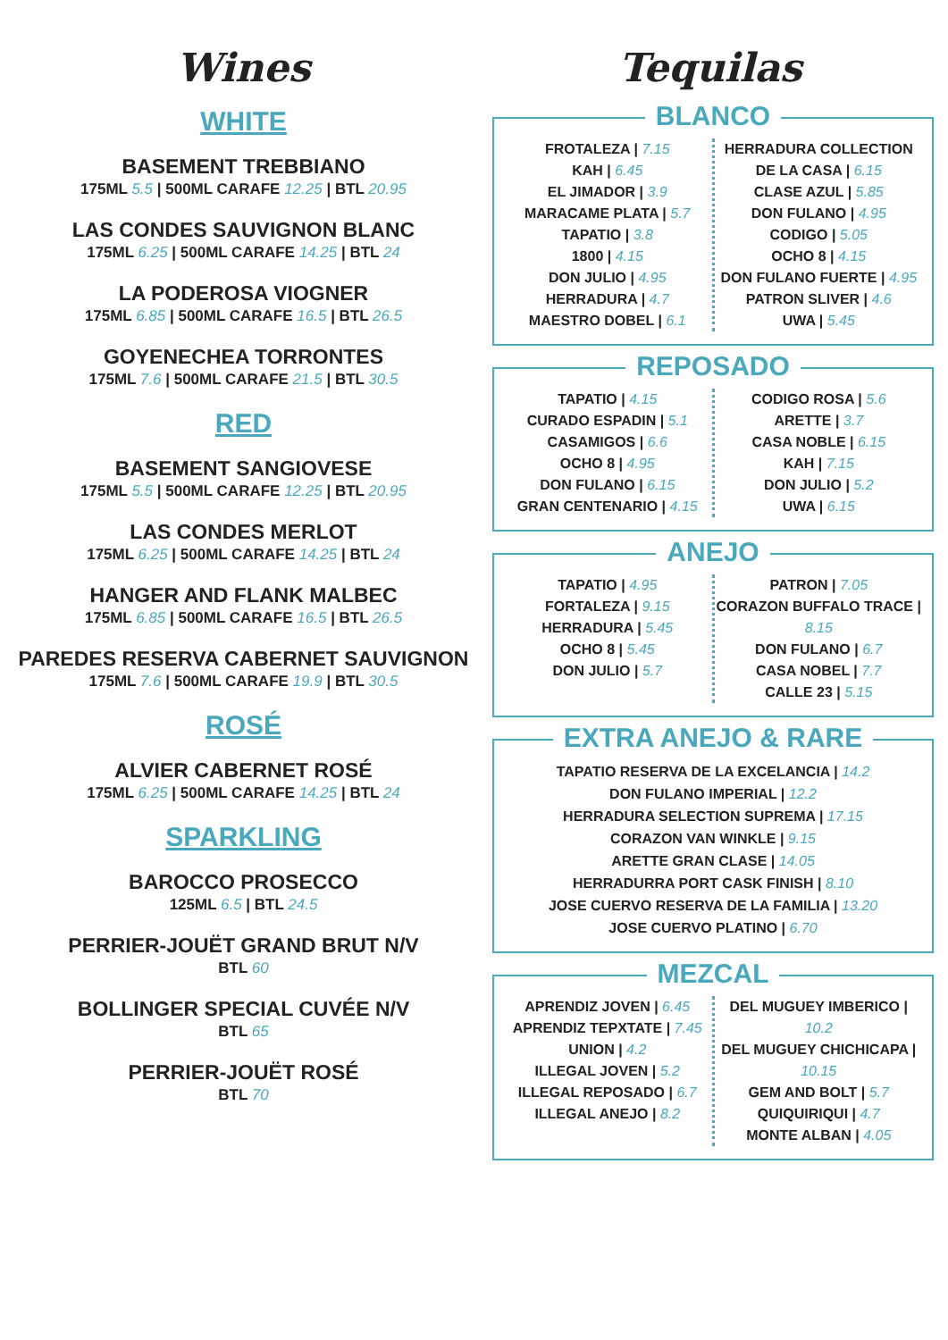Wines
WHITE
BASEMENT TREBBIANO
175ML 5.5 | 500ML CARAFE 12.25 | BTL 20.95
LAS CONDES SAUVIGNON BLANC
175ML 6.25 | 500ML CARAFE 14.25 | BTL 24
LA PODEROSA VIOGNER
175ML 6.85 | 500ML CARAFE 16.5 | BTL 26.5
GOYENECHEA TORRONTES
175ML 7.6 | 500ML CARAFE 21.5 | BTL 30.5
RED
BASEMENT SANGIOVESE
175ML 5.5 | 500ML CARAFE 12.25 | BTL 20.95
LAS CONDES MERLOT
175ML 6.25 | 500ML CARAFE 14.25 | BTL 24
HANGER AND FLANK MALBEC
175ML 6.85 | 500ML CARAFE 16.5 | BTL 26.5
PAREDES RESERVA CABERNET SAUVIGNON
175ML 7.6 | 500ML CARAFE 19.9 | BTL 30.5
ROSÉ
ALVIER CABERNET ROSÉ
175ML 6.25 | 500ML CARAFE 14.25 | BTL 24
SPARKLING
BAROCCO PROSECCO
125ML 6.5 | BTL 24.5
PERRIER-JOUËT GRAND BRUT N/V
BTL 60
BOLLINGER SPECIAL CUVÉE N/V
BTL 65
PERRIER-JOUËT ROSÉ
BTL 70
Tequilas
BLANCO
FROTALEZA | 7.15
KAH | 6.45
EL JIMADOR | 3.9
MARACAME PLATA | 5.7
TAPATIO | 3.8
1800 | 4.15
DON JULIO | 4.95
HERRADURA | 4.7
MAESTRO DOBEL | 6.1
HERRADURA COLLECTION DE LA CASA | 6.15
CLASE AZUL | 5.85
DON FULANO | 4.95
CODIGO | 5.05
OCHO 8 | 4.15
DON FULANO FUERTE | 4.95
PATRON SLIVER | 4.6
UWA | 5.45
REPOSADO
TAPATIO | 4.15
CURADO ESPADIN | 5.1
CASAMIGOS | 6.6
OCHO 8 | 4.95
DON FULANO | 6.15
GRAN CENTENARIO | 4.15
CODIGO ROSA | 5.6
ARETTE | 3.7
CASA NOBLE | 6.15
KAH | 7.15
DON JULIO | 5.2
UWA | 6.15
ANEJO
TAPATIO | 4.95
FORTALEZA | 9.15
HERRADURA | 5.45
OCHO 8 | 5.45
DON JULIO | 5.7
PATRON | 7.05
CORAZON BUFFALO TRACE | 8.15
DON FULANO | 6.7
CASA NOBEL | 7.7
CALLE 23 | 5.15
EXTRA ANEJO & RARE
TAPATIO RESERVA DE LA EXCELANCIA | 14.2
DON FULANO IMPERIAL | 12.2
HERRADURA SELECTION SUPREMA | 17.15
CORAZON VAN WINKLE | 9.15
ARETTE GRAN CLASE | 14.05
HERRADURRA PORT CASK FINISH | 8.10
JOSE CUERVO RESERVA DE LA FAMILIA | 13.20
JOSE CUERVO PLATINO | 6.70
MEZCAL
APRENDIZ JOVEN | 6.45
APRENDIZ TEPXTATE | 7.45
UNION | 4.2
ILLEGAL JOVEN | 5.2
ILLEGAL REPOSADO | 6.7
ILLEGAL ANEJO | 8.2
DEL MUGUEY IMBERICO | 10.2
DEL MUGUEY CHICHICAPA | 10.15
GEM AND BOLT | 5.7
QUIQUIRIQUI | 4.7
MONTE ALBAN | 4.05